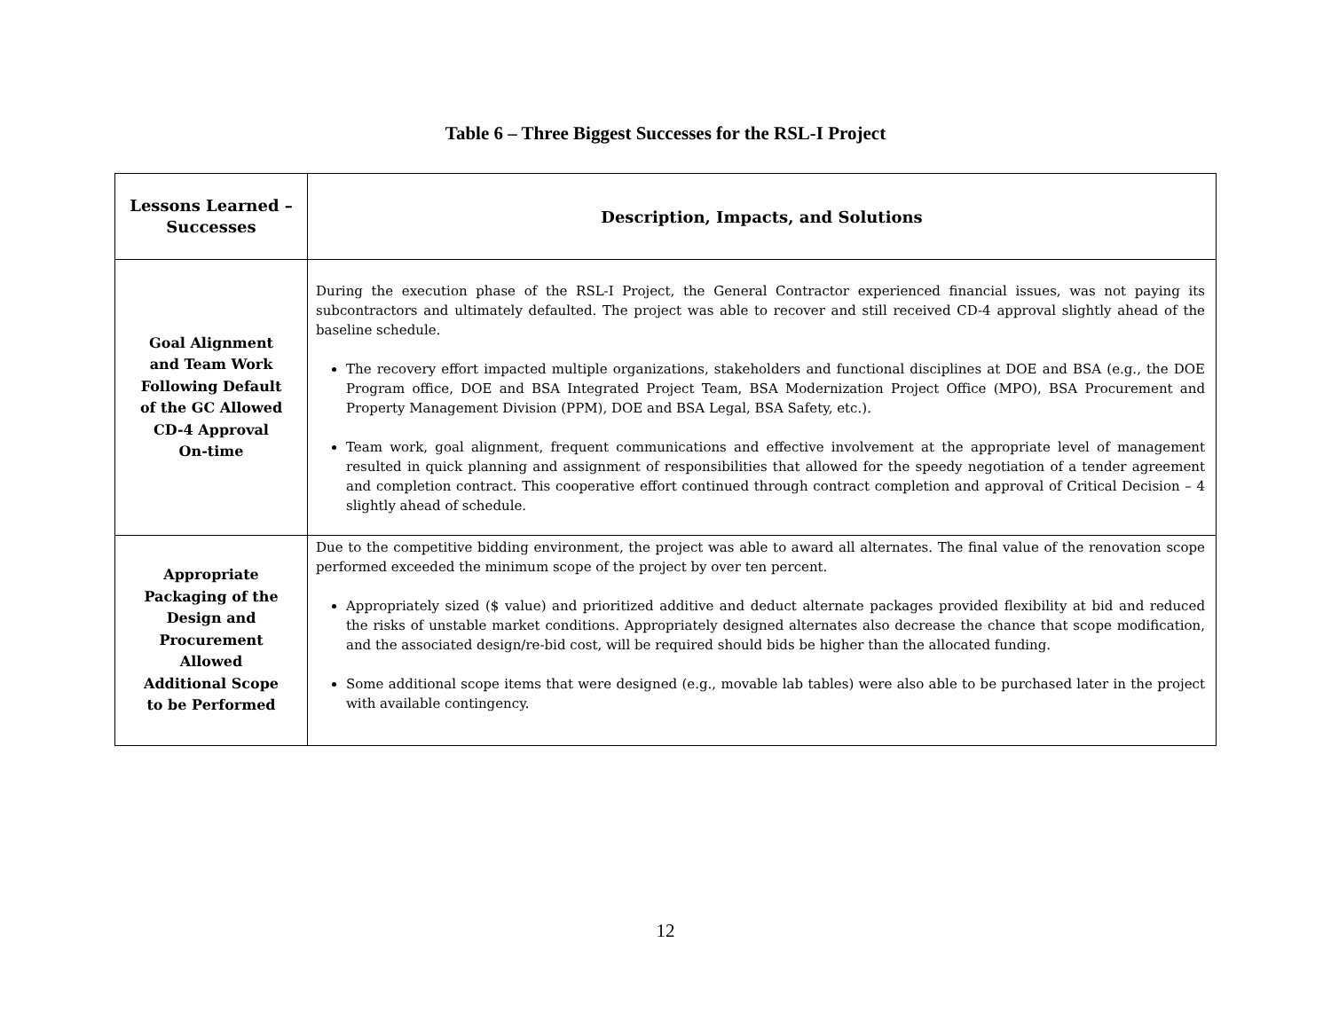Table 6 – Three Biggest Successes for the RSL-I Project
| Lessons Learned – Successes | Description, Impacts, and Solutions |
| --- | --- |
| Goal Alignment and Team Work Following Default of the GC Allowed CD-4 Approval On-time | During the execution phase of the RSL-I Project, the General Contractor experienced financial issues, was not paying its subcontractors and ultimately defaulted. The project was able to recover and still received CD-4 approval slightly ahead of the baseline schedule. The recovery effort impacted multiple organizations, stakeholders and functional disciplines at DOE and BSA (e.g., the DOE Program office, DOE and BSA Integrated Project Team, BSA Modernization Project Office (MPO), BSA Procurement and Property Management Division (PPM), DOE and BSA Legal, BSA Safety, etc.). Team work, goal alignment, frequent communications and effective involvement at the appropriate level of management resulted in quick planning and assignment of responsibilities that allowed for the speedy negotiation of a tender agreement and completion contract. This cooperative effort continued through contract completion and approval of Critical Decision – 4 slightly ahead of schedule. |
| Appropriate Packaging of the Design and Procurement Allowed Additional Scope to be Performed | Due to the competitive bidding environment, the project was able to award all alternates. The final value of the renovation scope performed exceeded the minimum scope of the project by over ten percent. Appropriately sized ($ value) and prioritized additive and deduct alternate packages provided flexibility at bid and reduced the risks of unstable market conditions. Appropriately designed alternates also decrease the chance that scope modification, and the associated design/re-bid cost, will be required should bids be higher than the allocated funding. Some additional scope items that were designed (e.g., movable lab tables) were also able to be purchased later in the project with available contingency. |
12